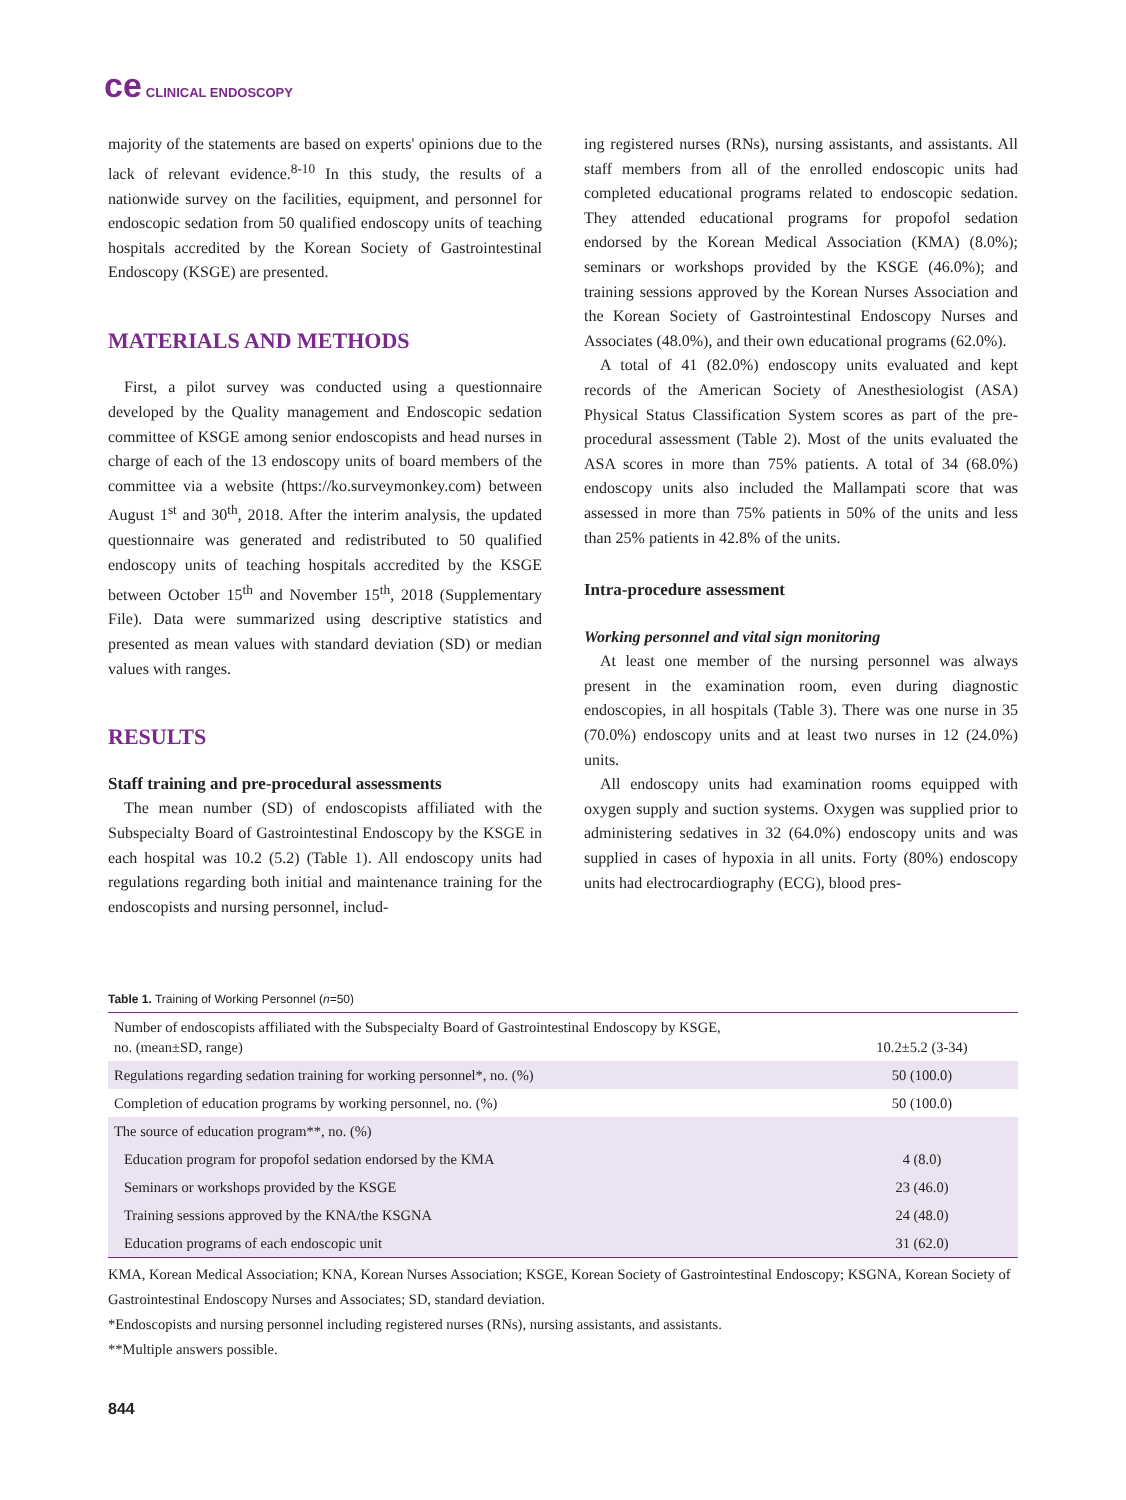ce CLINICAL ENDOSCOPY
majority of the statements are based on experts' opinions due to the lack of relevant evidence.<sup>8-10</sup> In this study, the results of a nationwide survey on the facilities, equipment, and personnel for endoscopic sedation from 50 qualified endoscopy units of teaching hospitals accredited by the Korean Society of Gastrointestinal Endoscopy (KSGE) are presented.
MATERIALS AND METHODS
First, a pilot survey was conducted using a questionnaire developed by the Quality management and Endoscopic sedation committee of KSGE among senior endoscopists and head nurses in charge of each of the 13 endoscopy units of board members of the committee via a website (https://ko.surveymonkey.com) between August 1<sup>st</sup> and 30<sup>th</sup>, 2018. After the interim analysis, the updated questionnaire was generated and redistributed to 50 qualified endoscopy units of teaching hospitals accredited by the KSGE between October 15<sup>th</sup> and November 15<sup>th</sup>, 2018 (Supplementary File). Data were summarized using descriptive statistics and presented as mean values with standard deviation (SD) or median values with ranges.
RESULTS
Staff training and pre-procedural assessments
The mean number (SD) of endoscopists affiliated with the Subspecialty Board of Gastrointestinal Endoscopy by the KSGE in each hospital was 10.2 (5.2) (Table 1). All endoscopy units had regulations regarding both initial and maintenance training for the endoscopists and nursing personnel, includ-
ing registered nurses (RNs), nursing assistants, and assistants. All staff members from all of the enrolled endoscopic units had completed educational programs related to endoscopic sedation. They attended educational programs for propofol sedation endorsed by the Korean Medical Association (KMA) (8.0%); seminars or workshops provided by the KSGE (46.0%); and training sessions approved by the Korean Nurses Association and the Korean Society of Gastrointestinal Endoscopy Nurses and Associates (48.0%), and their own educational programs (62.0%).
A total of 41 (82.0%) endoscopy units evaluated and kept records of the American Society of Anesthesiologist (ASA) Physical Status Classification System scores as part of the pre-procedural assessment (Table 2). Most of the units evaluated the ASA scores in more than 75% patients. A total of 34 (68.0%) endoscopy units also included the Mallampati score that was assessed in more than 75% patients in 50% of the units and less than 25% patients in 42.8% of the units.
Intra-procedure assessment
Working personnel and vital sign monitoring
At least one member of the nursing personnel was always present in the examination room, even during diagnostic endoscopies, in all hospitals (Table 3). There was one nurse in 35 (70.0%) endoscopy units and at least two nurses in 12 (24.0%) units.
All endoscopy units had examination rooms equipped with oxygen supply and suction systems. Oxygen was supplied prior to administering sedatives in 32 (64.0%) endoscopy units and was supplied in cases of hypoxia in all units. Forty (80%) endoscopy units had electrocardiography (ECG), blood pres-
Table 1. Training of Working Personnel (n=50)
| Number of endoscopists affiliated with the Subspecialty Board of Gastrointestinal Endoscopy by KSGE, no. (mean±SD, range) | 10.2±5.2 (3-34) |
| Regulations regarding sedation training for working personnel*, no. (%) | 50 (100.0) |
| Completion of education programs by working personnel, no. (%) | 50 (100.0) |
| The source of education program**, no. (%) | |
| Education program for propofol sedation endorsed by the KMA | 4 (8.0) |
| Seminars or workshops provided by the KSGE | 23 (46.0) |
| Training sessions approved by the KNA/the KSGNA | 24 (48.0) |
| Education programs of each endoscopic unit | 31 (62.0) |
KMA, Korean Medical Association; KNA, Korean Nurses Association; KSGE, Korean Society of Gastrointestinal Endoscopy; KSGNA, Korean Society of Gastrointestinal Endoscopy Nurses and Associates; SD, standard deviation.
*Endoscopists and nursing personnel including registered nurses (RNs), nursing assistants, and assistants.
**Multiple answers possible.
844